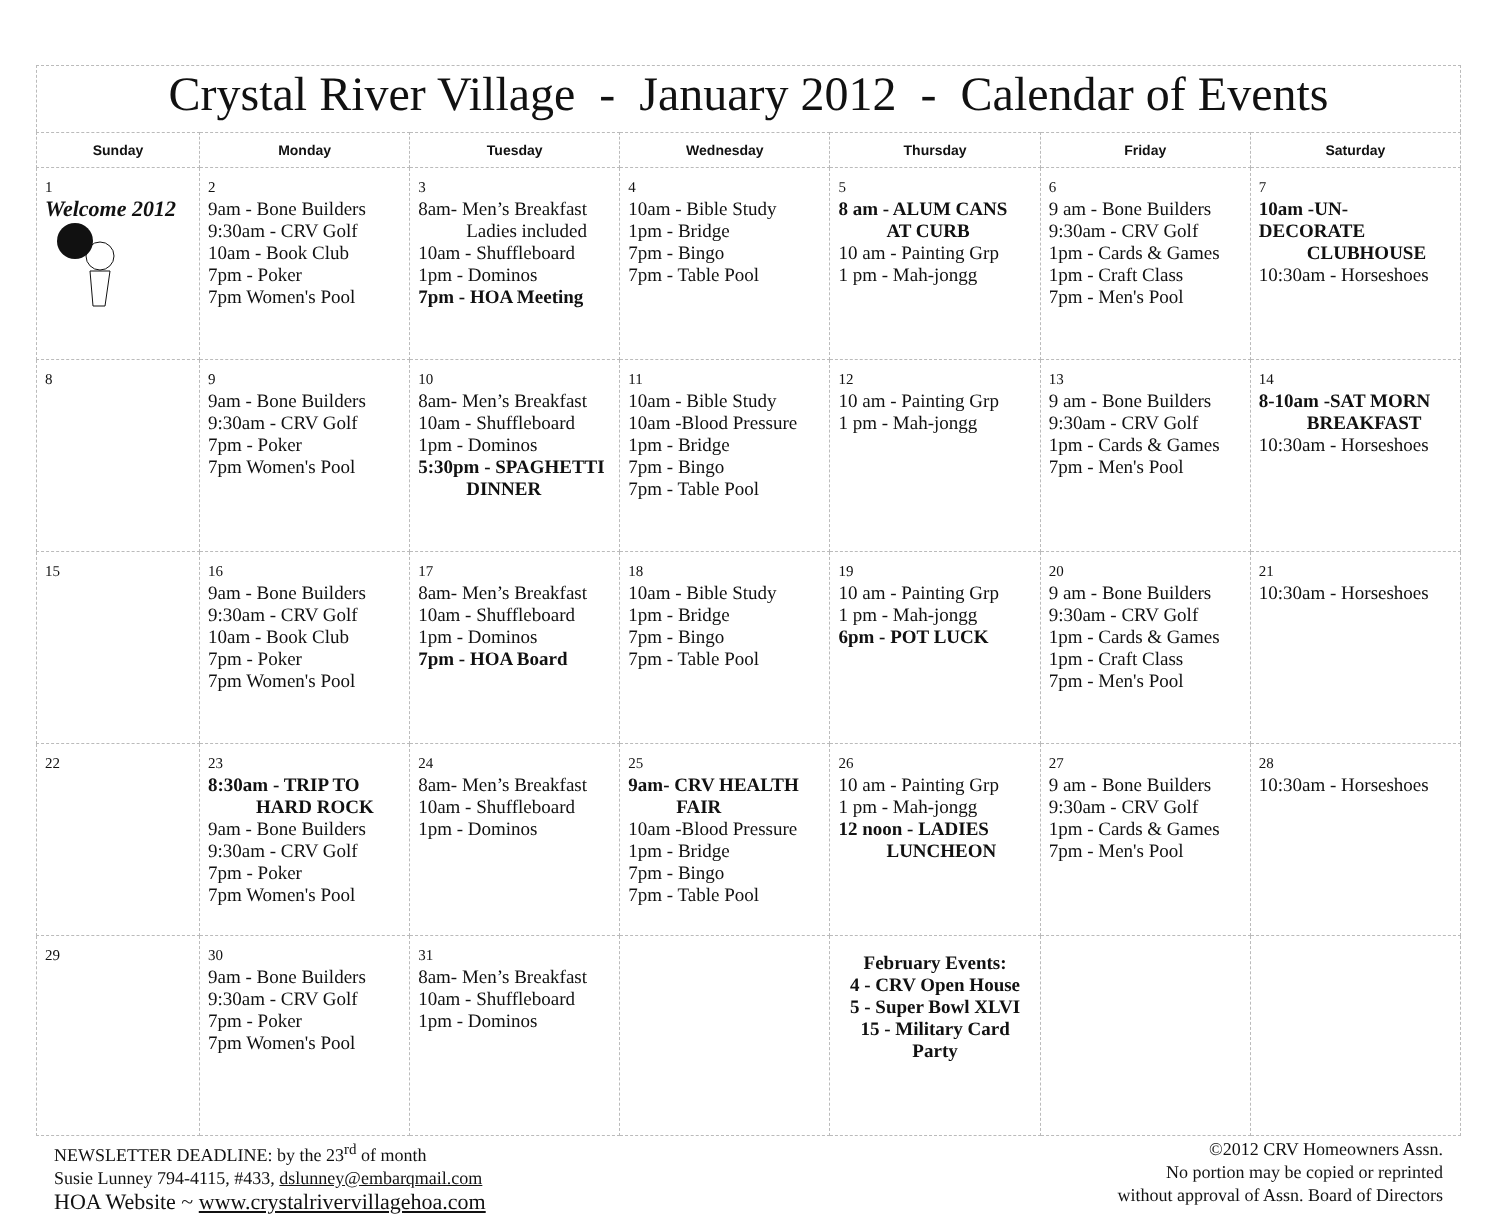Crystal River Village - January 2012 - Calendar of Events
| Sunday | Monday | Tuesday | Wednesday | Thursday | Friday | Saturday |
| --- | --- | --- | --- | --- | --- | --- |
| 1 Welcome 2012 | 2 9am - Bone Builders 9:30am - CRV Golf 10am - Book Club 7pm - Poker 7pm Women's Pool | 3 8am- Men’s Breakfast Ladies included 10am - Shuffleboard 1pm - Dominos 7pm - HOA Meeting | 4 10am - Bible Study 1pm - Bridge 7pm - Bingo 7pm - Table Pool | 5 8 am - ALUM CANS AT CURB 10 am - Painting Grp 1 pm - Mah-jongg | 6 9 am - Bone Builders 9:30am - CRV Golf 1pm - Cards & Games 1pm - Craft Class 7pm - Men's Pool | 7 10am -UN-DECORATE CLUBHOUSE 10:30am - Horseshoes |
| 8 | 9 9am - Bone Builders 9:30am - CRV Golf 7pm - Poker 7pm Women's Pool | 10 8am- Men’s Breakfast 10am - Shuffleboard 1pm - Dominos 5:30pm - SPAGHETTI DINNER | 11 10am - Bible Study 10am -Blood Pressure 1pm - Bridge 7pm - Bingo 7pm - Table Pool | 12 10 am - Painting Grp 1 pm - Mah-jongg | 13 9 am - Bone Builders 9:30am - CRV Golf 1pm - Cards & Games 7pm - Men's Pool | 14 8-10am -SAT MORN BREAKFAST 10:30am - Horseshoes |
| 15 | 16 9am - Bone Builders 9:30am - CRV Golf 10am - Book Club 7pm - Poker 7pm Women's Pool | 17 8am- Men’s Breakfast 10am - Shuffleboard 1pm - Dominos 7pm - HOA Board | 18 10am - Bible Study 1pm - Bridge 7pm - Bingo 7pm - Table Pool | 19 10 am - Painting Grp 1 pm - Mah-jongg 6pm - POT LUCK | 20 9 am - Bone Builders 9:30am - CRV Golf 1pm - Cards & Games 1pm - Craft Class 7pm - Men's Pool | 21 10:30am - Horseshoes |
| 22 | 23 8:30am - TRIP TO HARD ROCK 9am - Bone Builders 9:30am - CRV Golf 7pm - Poker 7pm Women's Pool | 24 8am- Men’s Breakfast 10am - Shuffleboard 1pm - Dominos | 25 9am- CRV HEALTH FAIR 10am -Blood Pressure 1pm - Bridge 7pm - Bingo 7pm - Table Pool | 26 10 am - Painting Grp 1 pm - Mah-jongg 12 noon - LADIES LUNCHEON | 27 9 am - Bone Builders 9:30am - CRV Golf 1pm - Cards & Games 7pm - Men's Pool | 28 10:30am - Horseshoes |
| 29 | 30 9am - Bone Builders 9:30am - CRV Golf 7pm - Poker 7pm Women's Pool | 31 8am- Men’s Breakfast 10am - Shuffleboard 1pm - Dominos | | February Events: 4 - CRV Open House 5 - Super Bowl XLVI 15 - Military Card Party | | |
NEWSLETTER DEADLINE: by the 23<sup>rd</sup> of month
Susie Lunney 794-4115, #433, dslunney@embarqmail.com
HOA Website ~ www.crystalrivervillagehoa.com
©2012 CRV Homeowners Assn.
No portion may be copied or reprinted
without approval of Assn. Board of Directors